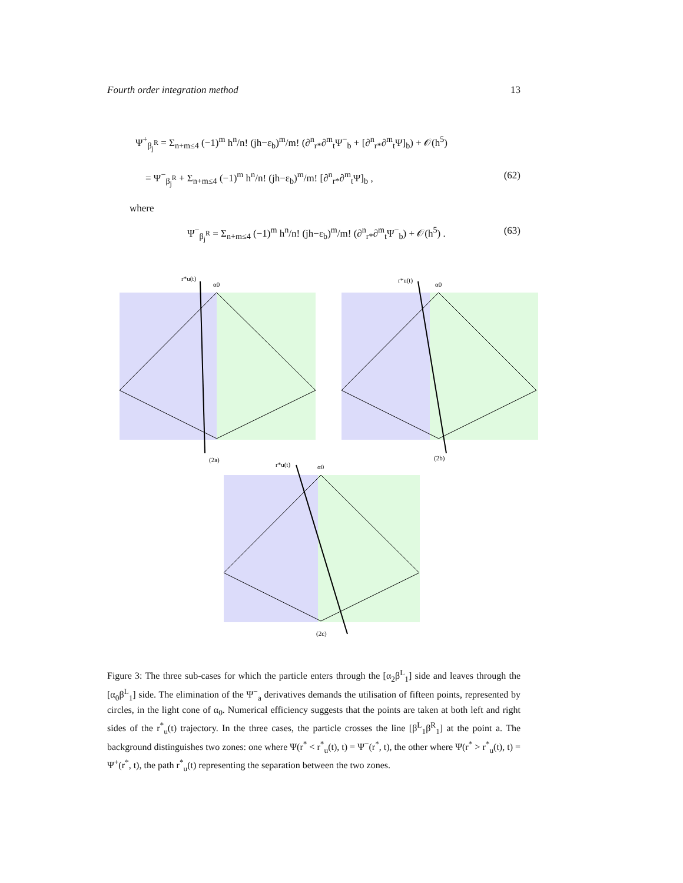Fourth order integration method 13
Ψ<sup>+</sup><sub>β<sub>j</sub><sup>R</sup></sub> = Σ<sub>n+m≤4</sub> (−1)<sup>m</sup> h<sup>n</sup>/n! (jh−ε<sub>b</sub>)<sup>m</sup>/m! (∂<sup>n</sup><sub>r*</sub>∂<sup>m</sup><sub>t</sub>Ψ<sup>−</sup><sub>b</sub> + [∂<sup>n</sup><sub>r*</sub>∂<sup>m</sup><sub>t</sub>Ψ]<sub>b</sub>) + 𝒪(h<sup>5</sup>)
= Ψ<sup>−</sup><sub>β<sub>j</sub><sup>R</sup></sub> + Σ<sub>n+m≤4</sub> (−1)<sup>m</sup> h<sup>n</sup>/n! (jh−ε<sub>b</sub>)<sup>m</sup>/m! [∂<sup>n</sup><sub>r*</sub>∂<sup>m</sup><sub>t</sub>Ψ]<sub>b</sub> , (62)
where
Ψ<sup>−</sup><sub>β<sub>j</sub><sup>R</sup></sub> = Σ<sub>n+m≤4</sub> (−1)<sup>m</sup> h<sup>n</sup>/n! (jh−ε<sub>b</sub>)<sup>m</sup>/m! (∂<sup>n</sup><sub>r*</sub>∂<sup>m</sup><sub>t</sub>Ψ<sup>−</sup><sub>b</sub>) + 𝒪(h<sup>5</sup>) . (63)
r*u(t)
α0
(2a)
r*u(t)
α0
(2b)
r*u(t)
α0
(2c)
Figure 3: The three sub-cases for which the particle enters through the [α<sub>2</sub>β<sup>L</sup><sub>1</sub>] side and leaves through the [α<sub>0</sub>β<sup>L</sup><sub>1</sub>] side. The elimination of the Ψ<sup>−</sup><sub>a</sub> derivatives demands the utilisation of fifteen points, represented by circles, in the light cone of α<sub>0</sub>. Numerical efficiency suggests that the points are taken at both left and right sides of the r<sup>*</sup><sub>u</sub>(t) trajectory. In the three cases, the particle crosses the line [β<sup>L</sup><sub>1</sub>β<sup>R</sup><sub>1</sub>] at the point a. The background distinguishes two zones: one where Ψ(r<sup>*</sup> < r<sup>*</sup><sub>u</sub>(t), t) = Ψ<sup>−</sup>(r<sup>*</sup>, t), the other where Ψ(r<sup>*</sup> > r<sup>*</sup><sub>u</sub>(t), t) = Ψ<sup>+</sup>(r<sup>*</sup>, t), the path r<sup>*</sup><sub>u</sub>(t) representing the separation between the two zones.